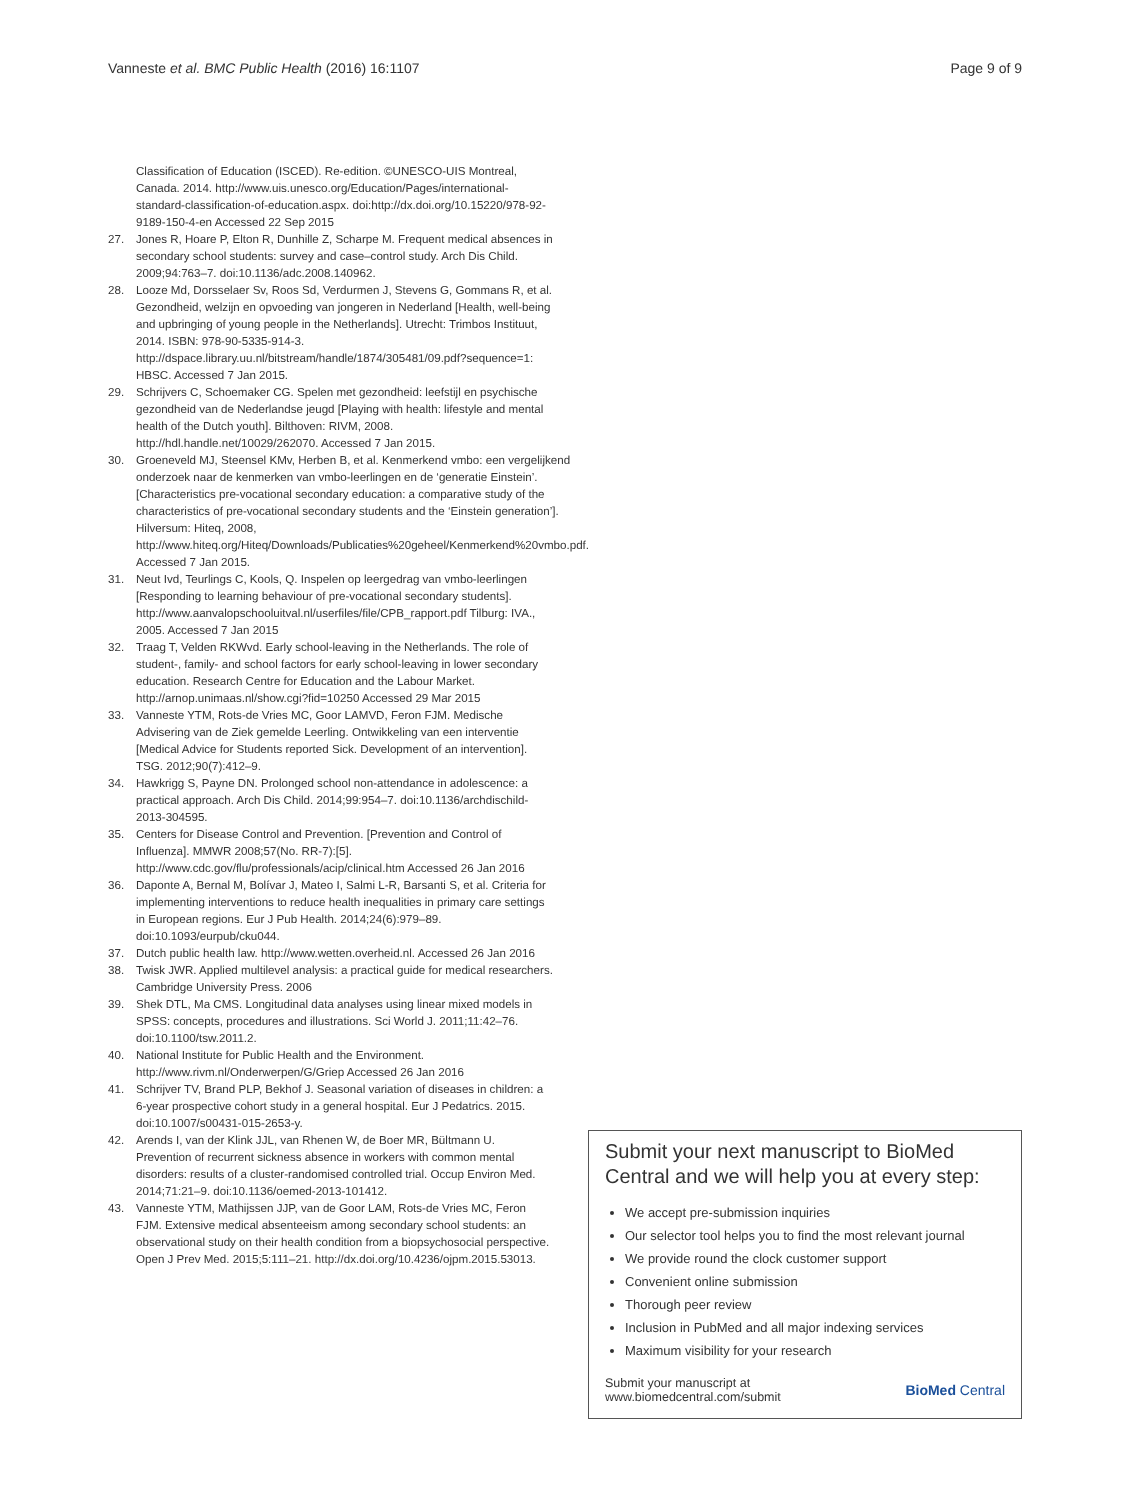Vanneste et al. BMC Public Health (2016) 16:1107
Page 9 of 9
Classification of Education (ISCED). Re-edition. ©UNESCO-UIS Montreal, Canada. 2014. http://www.uis.unesco.org/Education/Pages/international-standard-classification-of-education.aspx. doi:http://dx.doi.org/10.15220/978-92-9189-150-4-en Accessed 22 Sep 2015
27. Jones R, Hoare P, Elton R, Dunhille Z, Scharpe M. Frequent medical absences in secondary school students: survey and case–control study. Arch Dis Child. 2009;94:763–7. doi:10.1136/adc.2008.140962.
28. Looze Md, Dorsselaer Sv, Roos Sd, Verdurmen J, Stevens G, Gommans R, et al. Gezondheid, welzijn en opvoeding van jongeren in Nederland [Health, well-being and upbringing of young people in the Netherlands]. Utrecht: Trimbos Instituut, 2014. ISBN: 978-90-5335-914-3. http://dspace.library.uu.nl/bitstream/handle/1874/305481/09.pdf?sequence=1: HBSC. Accessed 7 Jan 2015.
29. Schrijvers C, Schoemaker CG. Spelen met gezondheid: leefstijl en psychische gezondheid van de Nederlandse jeugd [Playing with health: lifestyle and mental health of the Dutch youth]. Bilthoven: RIVM, 2008. http://hdl.handle.net/10029/262070. Accessed 7 Jan 2015.
30. Groeneveld MJ, Steensel KMv, Herben B, et al. Kenmerkend vmbo: een vergelijkend onderzoek naar de kenmerken van vmbo-leerlingen en de ‘generatie Einstein’. [Characteristics pre-vocational secondary education: a comparative study of the characteristics of pre-vocational secondary students and the ‘Einstein generation’]. Hilversum: Hiteq, 2008, http://www.hiteq.org/Hiteq/Downloads/Publicaties%20geheel/Kenmerkend%20vmbo.pdf. Accessed 7 Jan 2015.
31. Neut Ivd, Teurlings C, Kools, Q. Inspelen op leergedrag van vmbo-leerlingen [Responding to learning behaviour of pre-vocational secondary students]. http://www.aanvalopschooluitval.nl/userfiles/file/CPB_rapport.pdf Tilburg: IVA., 2005. Accessed 7 Jan 2015
32. Traag T, Velden RKWvd. Early school-leaving in the Netherlands. The role of student-, family- and school factors for early school-leaving in lower secondary education. Research Centre for Education and the Labour Market. http://arnop.unimaas.nl/show.cgi?fid=10250 Accessed 29 Mar 2015
33. Vanneste YTM, Rots-de Vries MC, Goor LAMVD, Feron FJM. Medische Advisering van de Ziek gemelde Leerling. Ontwikkeling van een interventie [Medical Advice for Students reported Sick. Development of an intervention]. TSG. 2012;90(7):412–9.
34. Hawkrigg S, Payne DN. Prolonged school non-attendance in adolescence: a practical approach. Arch Dis Child. 2014;99:954–7. doi:10.1136/archdischild-2013-304595.
35. Centers for Disease Control and Prevention. [Prevention and Control of Influenza]. MMWR 2008;57(No. RR-7):[5]. http://www.cdc.gov/flu/professionals/acip/clinical.htm Accessed 26 Jan 2016
36. Daponte A, Bernal M, Bolívar J, Mateo I, Salmi L-R, Barsanti S, et al. Criteria for implementing interventions to reduce health inequalities in primary care settings in European regions. Eur J Pub Health. 2014;24(6):979–89. doi:10.1093/eurpub/cku044.
37. Dutch public health law. http://www.wetten.overheid.nl. Accessed 26 Jan 2016
38. Twisk JWR. Applied multilevel analysis: a practical guide for medical researchers. Cambridge University Press. 2006
39. Shek DTL, Ma CMS. Longitudinal data analyses using linear mixed models in SPSS: concepts, procedures and illustrations. Sci World J. 2011;11:42–76. doi:10.1100/tsw.2011.2.
40. National Institute for Public Health and the Environment. http://www.rivm.nl/Onderwerpen/G/Griep Accessed 26 Jan 2016
41. Schrijver TV, Brand PLP, Bekhof J. Seasonal variation of diseases in children: a 6-year prospective cohort study in a general hospital. Eur J Pedatrics. 2015. doi:10.1007/s00431-015-2653-y.
42. Arends I, van der Klink JJL, van Rhenen W, de Boer MR, Bültmann U. Prevention of recurrent sickness absence in workers with common mental disorders: results of a cluster-randomised controlled trial. Occup Environ Med. 2014;71:21–9. doi:10.1136/oemed-2013-101412.
43. Vanneste YTM, Mathijssen JJP, van de Goor LAM, Rots-de Vries MC, Feron FJM. Extensive medical absenteeism among secondary school students: an observational study on their health condition from a biopsychosocial perspective. Open J Prev Med. 2015;5:111–21. http://dx.doi.org/10.4236/ojpm.2015.53013.
Submit your next manuscript to BioMed Central and we will help you at every step:
We accept pre-submission inquiries
Our selector tool helps you to find the most relevant journal
We provide round the clock customer support
Convenient online submission
Thorough peer review
Inclusion in PubMed and all major indexing services
Maximum visibility for your research
Submit your manuscript at
www.biomedcentral.com/submit
BioMed Central